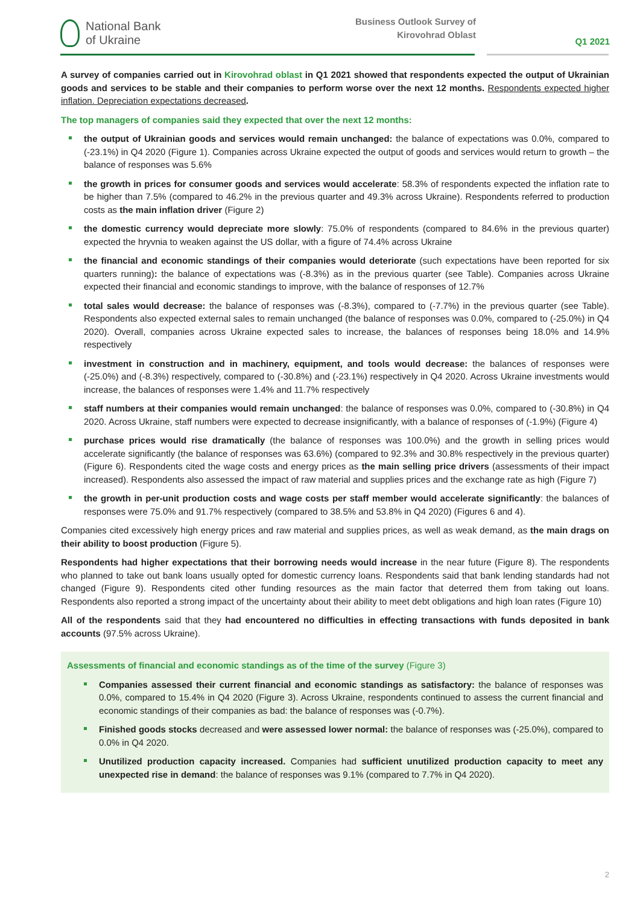National Bank
of Ukraine
Business Outlook Survey of
Kirovohrad Oblast
Q1 2021
A survey of companies carried out in Kirovohrad oblast in Q1 2021 showed that respondents expected the output of Ukrainian goods and services to be stable and their companies to perform worse over the next 12 months. Respondents expected higher inflation. Depreciation expectations decreased.
The top managers of companies said they expected that over the next 12 months:
the output of Ukrainian goods and services would remain unchanged: the balance of expectations was 0.0%, compared to (-23.1%) in Q4 2020 (Figure 1). Companies across Ukraine expected the output of goods and services would return to growth – the balance of responses was 5.6%
the growth in prices for consumer goods and services would accelerate: 58.3% of respondents expected the inflation rate to be higher than 7.5% (compared to 46.2% in the previous quarter and 49.3% across Ukraine). Respondents referred to production costs as the main inflation driver (Figure 2)
the domestic currency would depreciate more slowly: 75.0% of respondents (compared to 84.6% in the previous quarter) expected the hryvnia to weaken against the US dollar, with a figure of 74.4% across Ukraine
the financial and economic standings of their companies would deteriorate (such expectations have been reported for six quarters running): the balance of expectations was (-8.3%) as in the previous quarter (see Table). Companies across Ukraine expected their financial and economic standings to improve, with the balance of responses of 12.7%
total sales would decrease: the balance of responses was (-8.3%), compared to (-7.7%) in the previous quarter (see Table). Respondents also expected external sales to remain unchanged (the balance of responses was 0.0%, compared to (-25.0%) in Q4 2020). Overall, companies across Ukraine expected sales to increase, the balances of responses being 18.0% and 14.9% respectively
investment in construction and in machinery, equipment, and tools would decrease: the balances of responses were (-25.0%) and (-8.3%) respectively, compared to (-30.8%) and (-23.1%) respectively in Q4 2020. Across Ukraine investments would increase, the balances of responses were 1.4% and 11.7% respectively
staff numbers at their companies would remain unchanged: the balance of responses was 0.0%, compared to (-30.8%) in Q4 2020. Across Ukraine, staff numbers were expected to decrease insignificantly, with a balance of responses of (-1.9%) (Figure 4)
purchase prices would rise dramatically (the balance of responses was 100.0%) and the growth in selling prices would accelerate significantly (the balance of responses was 63.6%) (compared to 92.3% and 30.8% respectively in the previous quarter) (Figure 6). Respondents cited the wage costs and energy prices as the main selling price drivers (assessments of their impact increased). Respondents also assessed the impact of raw material and supplies prices and the exchange rate as high (Figure 7)
the growth in per-unit production costs and wage costs per staff member would accelerate significantly: the balances of responses were 75.0% and 91.7% respectively (compared to 38.5% and 53.8% in Q4 2020) (Figures 6 and 4).
Companies cited excessively high energy prices and raw material and supplies prices, as well as weak demand, as the main drags on their ability to boost production (Figure 5).
Respondents had higher expectations that their borrowing needs would increase in the near future (Figure 8). The respondents who planned to take out bank loans usually opted for domestic currency loans. Respondents said that bank lending standards had not changed (Figure 9). Respondents cited other funding resources as the main factor that deterred them from taking out loans. Respondents also reported a strong impact of the uncertainty about their ability to meet debt obligations and high loan rates (Figure 10)
All of the respondents said that they had encountered no difficulties in effecting transactions with funds deposited in bank accounts (97.5% across Ukraine).
Assessments of financial and economic standings as of the time of the survey (Figure 3)
Companies assessed their current financial and economic standings as satisfactory: the balance of responses was 0.0%, compared to 15.4% in Q4 2020 (Figure 3). Across Ukraine, respondents continued to assess the current financial and economic standings of their companies as bad: the balance of responses was (-0.7%).
Finished goods stocks decreased and were assessed lower normal: the balance of responses was (-25.0%), compared to 0.0% in Q4 2020.
Unutilized production capacity increased. Companies had sufficient unutilized production capacity to meet any unexpected rise in demand: the balance of responses was 9.1% (compared to 7.7% in Q4 2020).
2